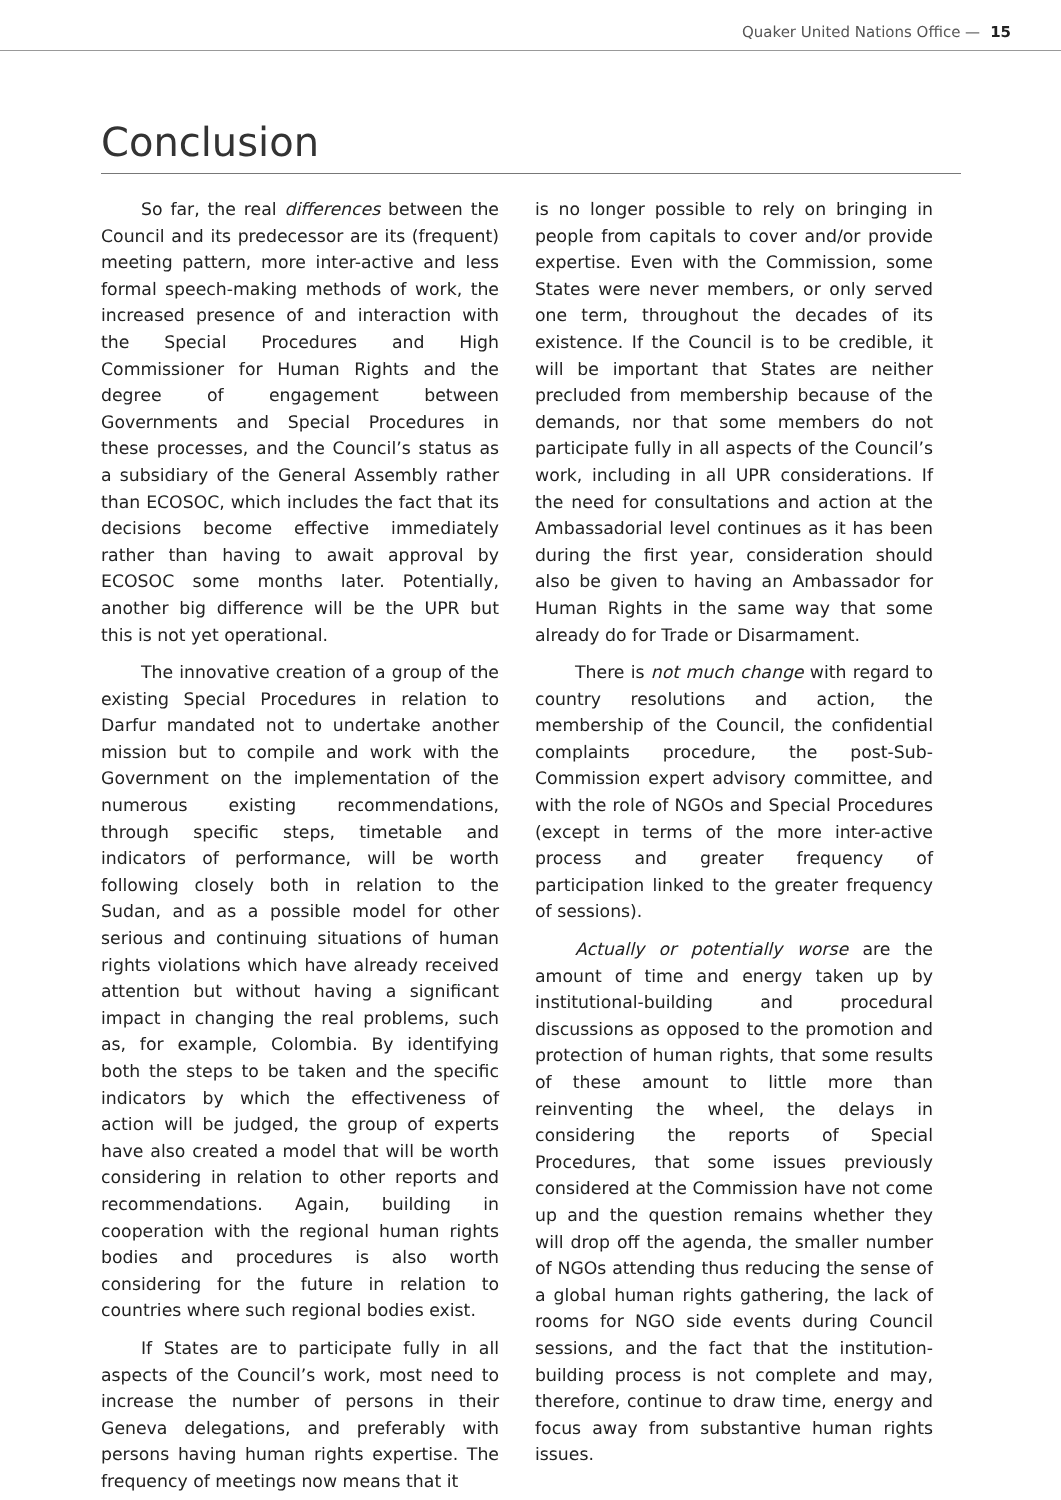Quaker United Nations Office — 15
Conclusion
So far, the real differences between the Council and its predecessor are its (frequent) meeting pattern, more inter-active and less formal speech-making methods of work, the increased presence of and interaction with the Special Procedures and High Commissioner for Human Rights and the degree of engagement between Governments and Special Procedures in these processes, and the Council’s status as a subsidiary of the General Assembly rather than ECOSOC, which includes the fact that its decisions become effective immediately rather than having to await approval by ECOSOC some months later. Potentially, another big difference will be the UPR but this is not yet operational.
The innovative creation of a group of the existing Special Procedures in relation to Darfur mandated not to undertake another mission but to compile and work with the Government on the implementation of the numerous existing recommendations, through specific steps, timetable and indicators of performance, will be worth following closely both in relation to the Sudan, and as a possible model for other serious and continuing situations of human rights violations which have already received attention but without having a significant impact in changing the real problems, such as, for example, Colombia. By identifying both the steps to be taken and the specific indicators by which the effectiveness of action will be judged, the group of experts have also created a model that will be worth considering in relation to other reports and recommendations. Again, building in cooperation with the regional human rights bodies and procedures is also worth considering for the future in relation to countries where such regional bodies exist.
If States are to participate fully in all aspects of the Council’s work, most need to increase the number of persons in their Geneva delegations, and preferably with persons having human rights expertise. The frequency of meetings now means that it
is no longer possible to rely on bringing in people from capitals to cover and/or provide expertise. Even with the Commission, some States were never members, or only served one term, throughout the decades of its existence. If the Council is to be credible, it will be important that States are neither precluded from membership because of the demands, nor that some members do not participate fully in all aspects of the Council’s work, including in all UPR considerations. If the need for consultations and action at the Ambassadorial level continues as it has been during the first year, consideration should also be given to having an Ambassador for Human Rights in the same way that some already do for Trade or Disarmament.
There is not much change with regard to country resolutions and action, the membership of the Council, the confidential complaints procedure, the post-Sub-Commission expert advisory committee, and with the role of NGOs and Special Procedures (except in terms of the more inter-active process and greater frequency of participation linked to the greater frequency of sessions).
Actually or potentially worse are the amount of time and energy taken up by institutional-building and procedural discussions as opposed to the promotion and protection of human rights, that some results of these amount to little more than reinventing the wheel, the delays in considering the reports of Special Procedures, that some issues previously considered at the Commission have not come up and the question remains whether they will drop off the agenda, the smaller number of NGOs attending thus reducing the sense of a global human rights gathering, the lack of rooms for NGO side events during Council sessions, and the fact that the institution-building process is not complete and may, therefore, continue to draw time, energy and focus away from substantive human rights issues.